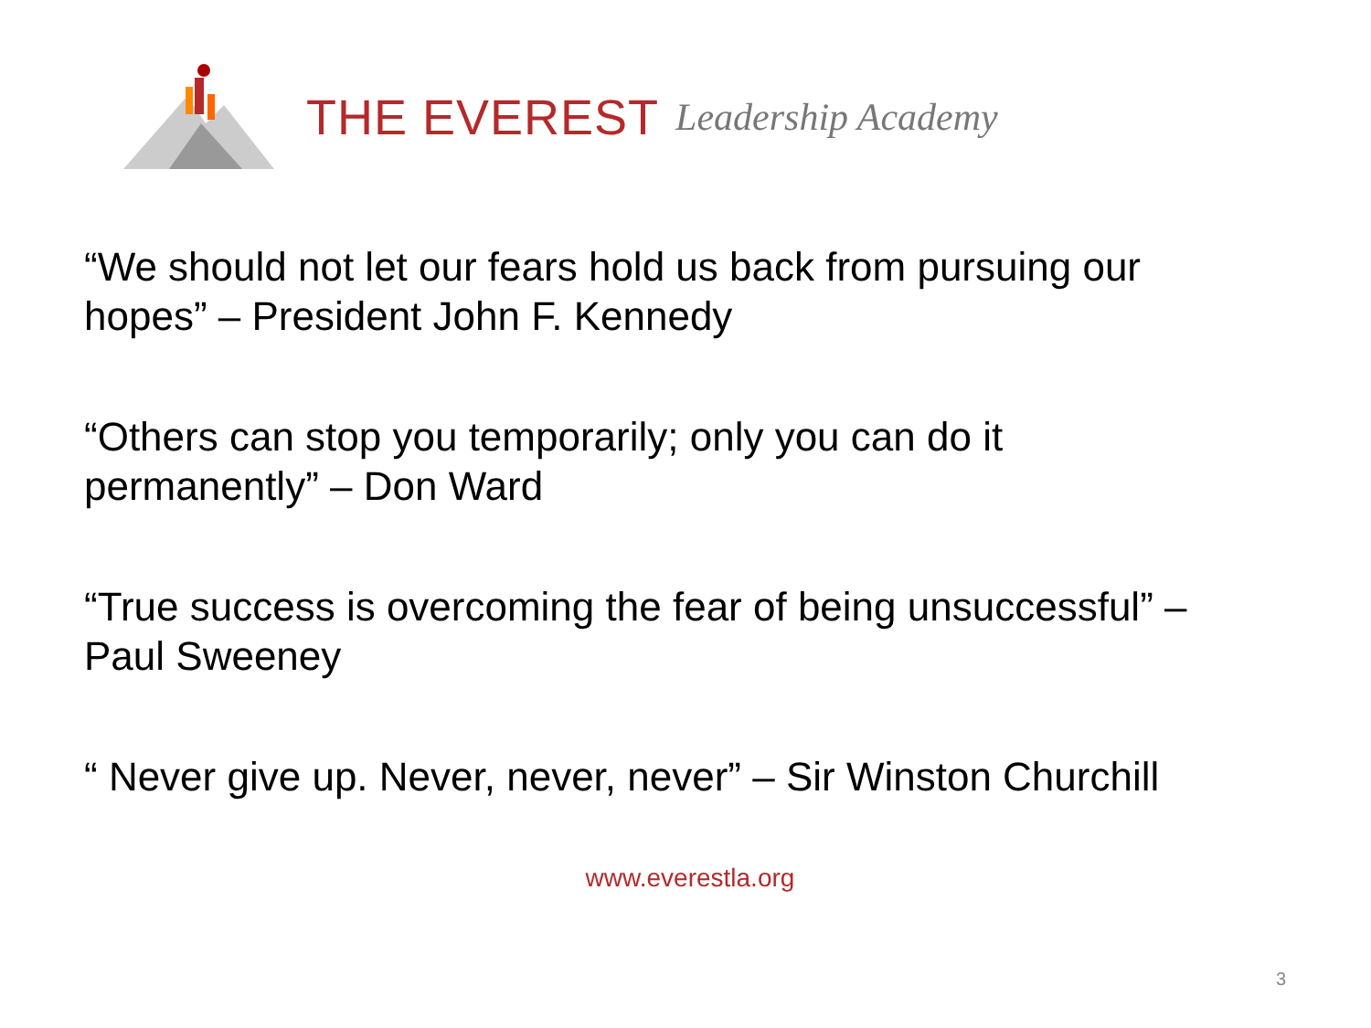THE EVEREST Leadership Academy
“We should not let our fears hold us back from pursuing our hopes” – President John F. Kennedy
“Others can stop you temporarily; only you can do it permanently” – Don Ward
“True success is overcoming the fear of being unsuccessful” – Paul Sweeney
“ Never give up. Never, never, never” – Sir Winston Churchill
www.everestla.org
3